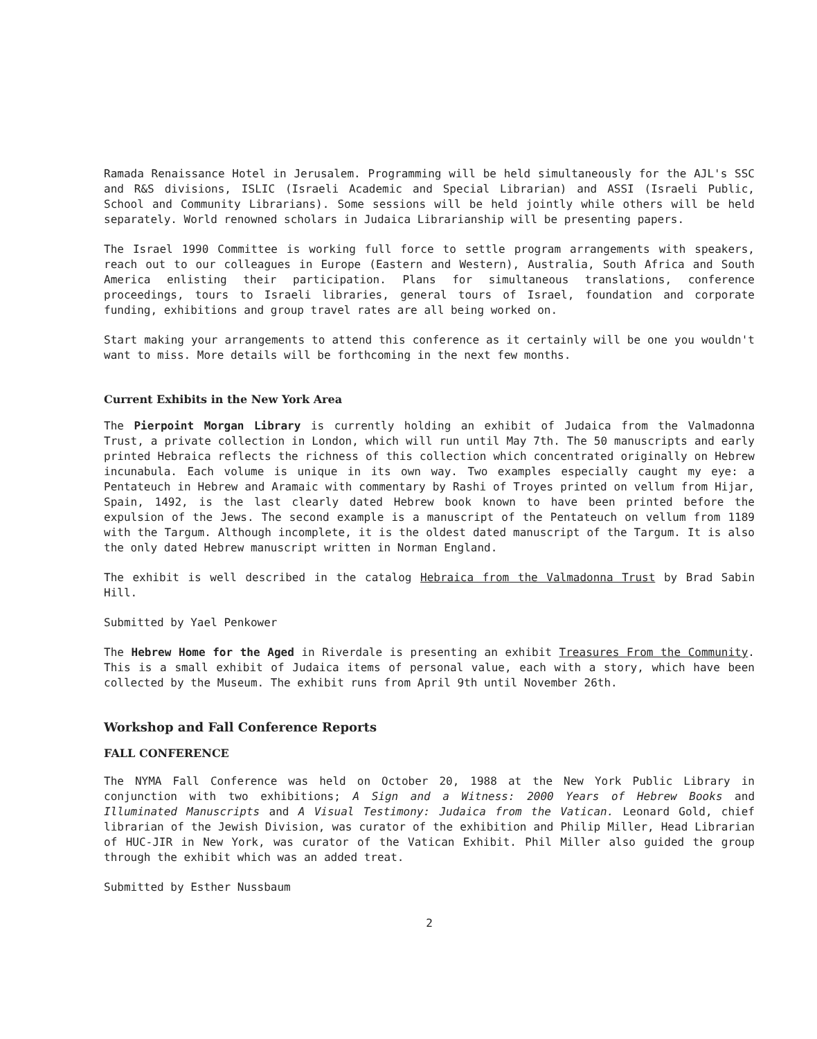Ramada Renaissance Hotel in Jerusalem. Programming will be held simultaneously for the AJL's SSC and R&S divisions, ISLIC (Israeli Academic and Special Librarian) and ASSI (Israeli Public, School and Community Librarians). Some sessions will be held jointly while others will be held separately. World renowned scholars in Judaica Librarianship will be presenting papers.
The Israel 1990 Committee is working full force to settle program arrangements with speakers, reach out to our colleagues in Europe (Eastern and Western), Australia, South Africa and South America enlisting their participation. Plans for simultaneous translations, conference proceedings, tours to Israeli libraries, general tours of Israel, foundation and corporate funding, exhibitions and group travel rates are all being worked on.
Start making your arrangements to attend this conference as it certainly will be one you wouldn't want to miss. More details will be forthcoming in the next few months.
Current Exhibits in the New York Area
The Pierpoint Morgan Library is currently holding an exhibit of Judaica from the Valmadonna Trust, a private collection in London, which will run until May 7th. The 50 manuscripts and early printed Hebraica reflects the richness of this collection which concentrated originally on Hebrew incunabula. Each volume is unique in its own way. Two examples especially caught my eye: a Pentateuch in Hebrew and Aramaic with commentary by Rashi of Troyes printed on vellum from Hijar, Spain, 1492, is the last clearly dated Hebrew book known to have been printed before the expulsion of the Jews. The second example is a manuscript of the Pentateuch on vellum from 1189 with the Targum. Although incomplete, it is the oldest dated manuscript of the Targum. It is also the only dated Hebrew manuscript written in Norman England.
The exhibit is well described in the catalog Hebraica from the Valmadonna Trust by Brad Sabin Hill.
Submitted by Yael Penkower
The Hebrew Home for the Aged in Riverdale is presenting an exhibit Treasures From the Community. This is a small exhibit of Judaica items of personal value, each with a story, which have been collected by the Museum. The exhibit runs from April 9th until November 26th.
Workshop and Fall Conference Reports
FALL CONFERENCE
The NYMA Fall Conference was held on October 20, 1988 at the New York Public Library in conjunction with two exhibitions; A Sign and a Witness: 2000 Years of Hebrew Books and Illuminated Manuscripts and A Visual Testimony: Judaica from the Vatican. Leonard Gold, chief librarian of the Jewish Division, was curator of the exhibition and Philip Miller, Head Librarian of HUC-JIR in New York, was curator of the Vatican Exhibit. Phil Miller also guided the group through the exhibit which was an added treat.
Submitted by Esther Nussbaum
2